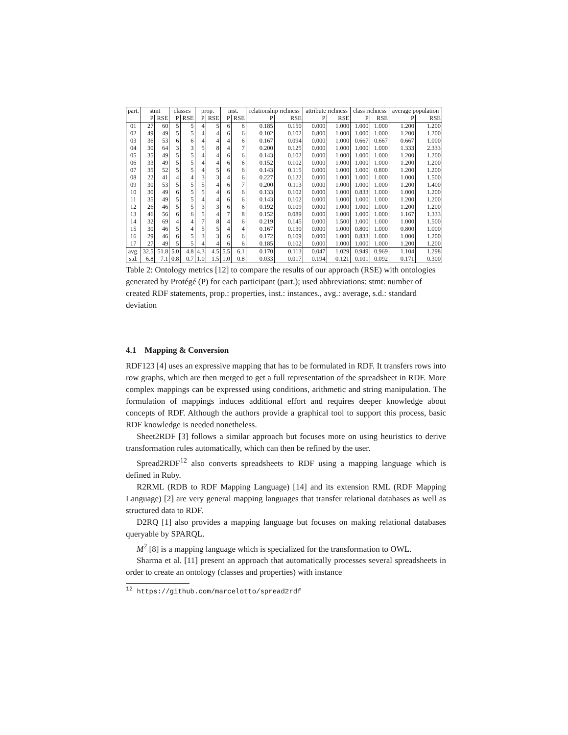| part. | stmt | | classes | | prop. | | inst. | | relationship richness | | attribute richness | | class richness | | average population | |
| --- | --- | --- | --- | --- | --- | --- | --- | --- | --- | --- | --- | --- | --- | --- | --- | --- |
| | P | RSE | P | RSE | P | RSE | P | RSE | P | RSE | P | RSE | P | RSE | P | RSE |
| 01 | 27 | 60 | 5 | 5 | 4 | 5 | 6 | 6 | 0.185 | 0.150 | 0.000 | 1.000 | 1.000 | 1.000 | 1.200 | 1.200 |
| 02 | 49 | 49 | 5 | 5 | 4 | 4 | 6 | 6 | 0.102 | 0.102 | 0.800 | 1.000 | 1.000 | 1.000 | 1.200 | 1.200 |
| 03 | 36 | 53 | 6 | 6 | 4 | 4 | 4 | 6 | 0.167 | 0.094 | 0.000 | 1.000 | 0.667 | 0.667 | 0.667 | 1.000 |
| 04 | 30 | 64 | 3 | 3 | 5 | 8 | 4 | 7 | 0.200 | 0.125 | 0.000 | 1.000 | 1.000 | 1.000 | 1.333 | 2.333 |
| 05 | 35 | 49 | 5 | 5 | 4 | 4 | 6 | 6 | 0.143 | 0.102 | 0.000 | 1.000 | 1.000 | 1.000 | 1.200 | 1.200 |
| 06 | 33 | 49 | 5 | 5 | 4 | 4 | 6 | 6 | 0.152 | 0.102 | 0.000 | 1.000 | 1.000 | 1.000 | 1.200 | 1.200 |
| 07 | 35 | 52 | 5 | 5 | 4 | 5 | 6 | 6 | 0.143 | 0.115 | 0.000 | 1.000 | 1.000 | 0.800 | 1.200 | 1.200 |
| 08 | 22 | 41 | 4 | 4 | 3 | 3 | 4 | 6 | 0.227 | 0.122 | 0.000 | 1.000 | 1.000 | 1.000 | 1.000 | 1.500 |
| 09 | 30 | 53 | 5 | 5 | 5 | 4 | 6 | 7 | 0.200 | 0.113 | 0.000 | 1.000 | 1.000 | 1.000 | 1.200 | 1.400 |
| 10 | 30 | 49 | 6 | 5 | 5 | 4 | 6 | 6 | 0.133 | 0.102 | 0.000 | 1.000 | 0.833 | 1.000 | 1.000 | 1.200 |
| 11 | 35 | 49 | 5 | 5 | 4 | 4 | 6 | 6 | 0.143 | 0.102 | 0.000 | 1.000 | 1.000 | 1.000 | 1.200 | 1.200 |
| 12 | 26 | 46 | 5 | 5 | 3 | 3 | 6 | 6 | 0.192 | 0.109 | 0.000 | 1.000 | 1.000 | 1.000 | 1.200 | 1.200 |
| 13 | 46 | 56 | 6 | 6 | 5 | 4 | 7 | 8 | 0.152 | 0.089 | 0.000 | 1.000 | 1.000 | 1.000 | 1.167 | 1.333 |
| 14 | 32 | 69 | 4 | 4 | 7 | 8 | 4 | 6 | 0.219 | 0.145 | 0.000 | 1.500 | 1.000 | 1.000 | 1.000 | 1.500 |
| 15 | 30 | 46 | 5 | 4 | 5 | 5 | 4 | 4 | 0.167 | 0.130 | 0.000 | 1.000 | 0.800 | 1.000 | 0.800 | 1.000 |
| 16 | 29 | 46 | 6 | 5 | 3 | 3 | 6 | 6 | 0.172 | 0.109 | 0.000 | 1.000 | 0.833 | 1.000 | 1.000 | 1.200 |
| 17 | 27 | 49 | 5 | 5 | 4 | 4 | 6 | 6 | 0.185 | 0.102 | 0.000 | 1.000 | 1.000 | 1.000 | 1.200 | 1.200 |
| avg. | 32.5 | 51.8 | 5.0 | 4.8 | 4.3 | 4.5 | 5.5 | 6.1 | 0.170 | 0.113 | 0.047 | 1.029 | 0.949 | 0.969 | 1.104 | 1.298 |
| s.d. | 6.8 | 7.1 | 0.8 | 0.7 | 1.0 | 1.5 | 1.0 | 0.8 | 0.033 | 0.017 | 0.194 | 0.121 | 0.101 | 0.092 | 0.171 | 0.300 |
Table 2: Ontology metrics [12] to compare the results of our approach (RSE) with ontologies generated by Protégé (P) for each participant (part.); used abbreviations: stmt: number of created RDF statements, prop.: properties, inst.: instances., avg.: average, s.d.: standard deviation
4.1 Mapping & Conversion
RDF123 [4] uses an expressive mapping that has to be formulated in RDF. It transfers rows into row graphs, which are then merged to get a full representation of the spreadsheet in RDF. More complex mappings can be expressed using conditions, arithmetic and string manipulation. The formulation of mappings induces additional effort and requires deeper knowledge about concepts of RDF. Although the authors provide a graphical tool to support this process, basic RDF knowledge is needed nonetheless.
Sheet2RDF [3] follows a similar approach but focuses more on using heuristics to derive transformation rules automatically, which can then be refined by the user.
Spread2RDF<sup>12</sup> also converts spreadsheets to RDF using a mapping language which is defined in Ruby.
R2RML (RDB to RDF Mapping Language) [14] and its extension RML (RDF Mapping Language) [2] are very general mapping languages that transfer relational databases as well as structured data to RDF.
D2RQ [1] also provides a mapping language but focuses on making relational databases queryable by SPARQL.
M<sup>2</sup> [8] is a mapping language which is specialized for the transformation to OWL.
Sharma et al. [11] present an approach that automatically processes several spreadsheets in order to create an ontology (classes and properties) with instance
<sup>12</sup> https://github.com/marcelotto/spread2rdf